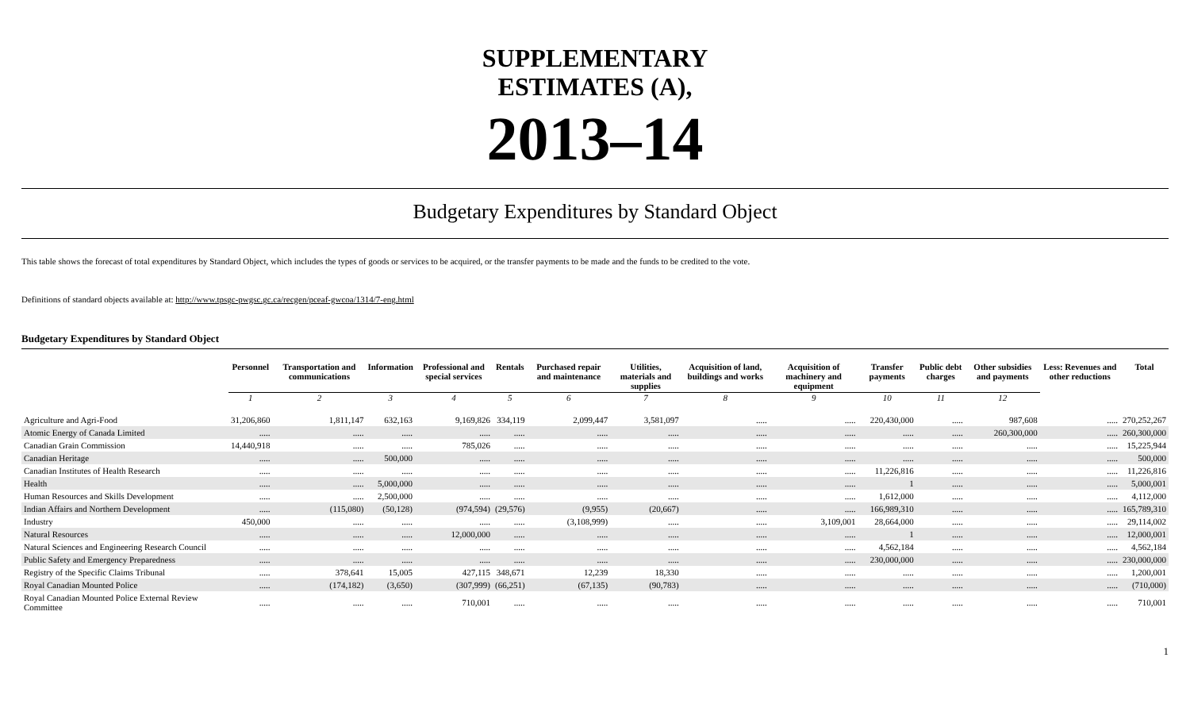SUPPLEMENTARY
ESTIMATES (A),
2013–14
Budgetary Expenditures by Standard Object
This table shows the forecast of total expenditures by Standard Object, which includes the types of goods or services to be acquired, or the transfer payments to be made and the funds to be credited to the vote.
Definitions of standard objects available at: http://www.tpsgc-pwgsc.gc.ca/recgen/pceaf-gwcoa/1314/7-eng.html
Budgetary Expenditures by Standard Object
| | Personnel | Transportation and communications | Information | Professional and special services | Rentals | Purchased repair and maintenance | Utilities, materials and supplies | Acquisition of land, buildings and works | Acquisition of machinery and equipment | Transfer payments | Public debt charges | Other subsidies and payments | Less: Revenues and other reductions | Total |
| --- | --- | --- | --- | --- | --- | --- | --- | --- | --- | --- | --- | --- | --- | --- |
| | 1 | 2 | 3 | 4 | 5 | 6 | 7 | 8 | 9 | 10 | 11 | 12 | | |
| Agriculture and Agri-Food | 31,206,860 | 1,811,147 | 632,163 | 9,169,826 | 334,119 | 2,099,447 | 3,581,097 | ..... | ..... | 220,430,000 | ..... | 987,608 | ..... | 270,252,267 |
| Atomic Energy of Canada Limited | ..... | ..... | ..... | ..... | ..... | ..... | ..... | ..... | ..... | ..... | ..... | 260,300,000 | ..... | 260,300,000 |
| Canadian Grain Commission | 14,440,918 | ..... | ..... | 785,026 | ..... | ..... | ..... | ..... | ..... | ..... | ..... | ..... | ..... | 15,225,944 |
| Canadian Heritage | ..... | ..... | 500,000 | ..... | ..... | ..... | ..... | ..... | ..... | ..... | ..... | ..... | ..... | 500,000 |
| Canadian Institutes of Health Research | ..... | ..... | ..... | ..... | ..... | ..... | ..... | ..... | ..... | 11,226,816 | ..... | ..... | ..... | 11,226,816 |
| Health | ..... | ..... | 5,000,000 | ..... | ..... | ..... | ..... | ..... | ..... | 1 | ..... | ..... | ..... | 5,000,001 |
| Human Resources and Skills Development | ..... | ..... | 2,500,000 | ..... | ..... | ..... | ..... | ..... | ..... | 1,612,000 | ..... | ..... | ..... | 4,112,000 |
| Indian Affairs and Northern Development | ..... | (115,080) | (50,128) | (974,594) | (29,576) | (9,955) | (20,667) | ..... | ..... | 166,989,310 | ..... | ..... | ..... | 165,789,310 |
| Industry | 450,000 | ..... | ..... | ..... | ..... | (3,108,999) | ..... | ..... | 3,109,001 | 28,664,000 | ..... | ..... | ..... | 29,114,002 |
| Natural Resources | ..... | ..... | ..... | 12,000,000 | ..... | ..... | ..... | ..... | ..... | 1 | ..... | ..... | ..... | 12,000,001 |
| Natural Sciences and Engineering Research Council | ..... | ..... | ..... | ..... | ..... | ..... | ..... | ..... | ..... | 4,562,184 | ..... | ..... | ..... | 4,562,184 |
| Public Safety and Emergency Preparedness | ..... | ..... | ..... | ..... | ..... | ..... | ..... | ..... | ..... | 230,000,000 | ..... | ..... | ..... | 230,000,000 |
| Registry of the Specific Claims Tribunal | ..... | 378,641 | 15,005 | 427,115 | 348,671 | 12,239 | 18,330 | ..... | ..... | ..... | ..... | ..... | ..... | 1,200,001 |
| Royal Canadian Mounted Police | ..... | (174,182) | (3,650) | (307,999) | (66,251) | (67,135) | (90,783) | ..... | ..... | ..... | ..... | ..... | ..... | (710,000) |
| Royal Canadian Mounted Police External Review Committee | ..... | ..... | ..... | 710,001 | ..... | ..... | ..... | ..... | ..... | ..... | ..... | ..... | ..... | 710,001 |
1